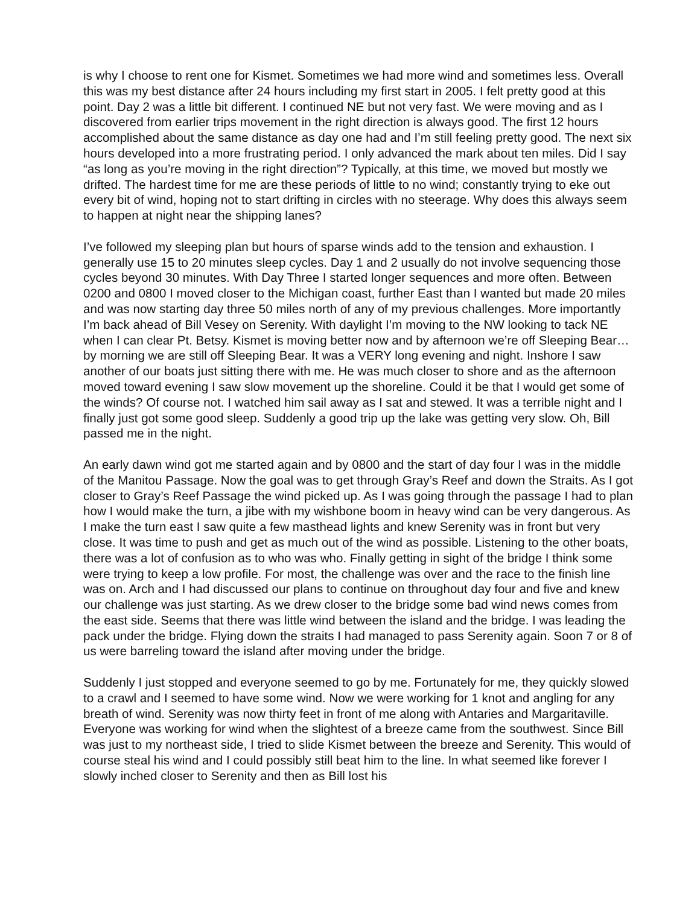is why I choose to rent one for Kismet. Sometimes we had more wind and sometimes less. Overall this was my best distance after 24 hours including my first start in 2005. I felt pretty good at this point. Day 2 was a little bit different. I continued NE but not very fast. We were moving and as I discovered from earlier trips movement in the right direction is always good. The first 12 hours accomplished about the same distance as day one had and I’m still feeling pretty good. The next six hours developed into a more frustrating period. I only advanced the mark about ten miles. Did I say “as long as you’re moving in the right direction”? Typically, at this time, we moved but mostly we drifted. The hardest time for me are these periods of little to no wind; constantly trying to eke out every bit of wind, hoping not to start drifting in circles with no steerage. Why does this always seem to happen at night near the shipping lanes?
I’ve followed my sleeping plan but hours of sparse winds add to the tension and exhaustion. I generally use 15 to 20 minutes sleep cycles. Day 1 and 2 usually do not involve sequencing those cycles beyond 30 minutes. With Day Three I started longer sequences and more often. Between 0200 and 0800 I moved closer to the Michigan coast, further East than I wanted but made 20 miles and was now starting day three 50 miles north of any of my previous challenges. More importantly I’m back ahead of Bill Vesey on Serenity. With daylight I’m moving to the NW looking to tack NE when I can clear Pt. Betsy. Kismet is moving better now and by afternoon we’re off Sleeping Bear…by morning we are still off Sleeping Bear. It was a VERY long evening and night. Inshore I saw another of our boats just sitting there with me. He was much closer to shore and as the afternoon moved toward evening I saw slow movement up the shoreline. Could it be that I would get some of the winds? Of course not. I watched him sail away as I sat and stewed. It was a terrible night and I finally just got some good sleep. Suddenly a good trip up the lake was getting very slow. Oh, Bill passed me in the night.
An early dawn wind got me started again and by 0800 and the start of day four I was in the middle of the Manitou Passage. Now the goal was to get through Gray’s Reef and down the Straits. As I got closer to Gray’s Reef Passage the wind picked up. As I was going through the passage I had to plan how I would make the turn, a jibe with my wishbone boom in heavy wind can be very dangerous. As I make the turn east I saw quite a few masthead lights and knew Serenity was in front but very close. It was time to push and get as much out of the wind as possible. Listening to the other boats, there was a lot of confusion as to who was who. Finally getting in sight of the bridge I think some were trying to keep a low profile. For most, the challenge was over and the race to the finish line was on. Arch and I had discussed our plans to continue on throughout day four and five and knew our challenge was just starting. As we drew closer to the bridge some bad wind news comes from the east side. Seems that there was little wind between the island and the bridge. I was leading the pack under the bridge. Flying down the straits I had managed to pass Serenity again. Soon 7 or 8 of us were barreling toward the island after moving under the bridge.
Suddenly I just stopped and everyone seemed to go by me. Fortunately for me, they quickly slowed to a crawl and I seemed to have some wind. Now we were working for 1 knot and angling for any breath of wind. Serenity was now thirty feet in front of me along with Antaries and Margaritaville. Everyone was working for wind when the slightest of a breeze came from the southwest. Since Bill was just to my northeast side, I tried to slide Kismet between the breeze and Serenity. This would of course steal his wind and I could possibly still beat him to the line. In what seemed like forever I slowly inched closer to Serenity and then as Bill lost his